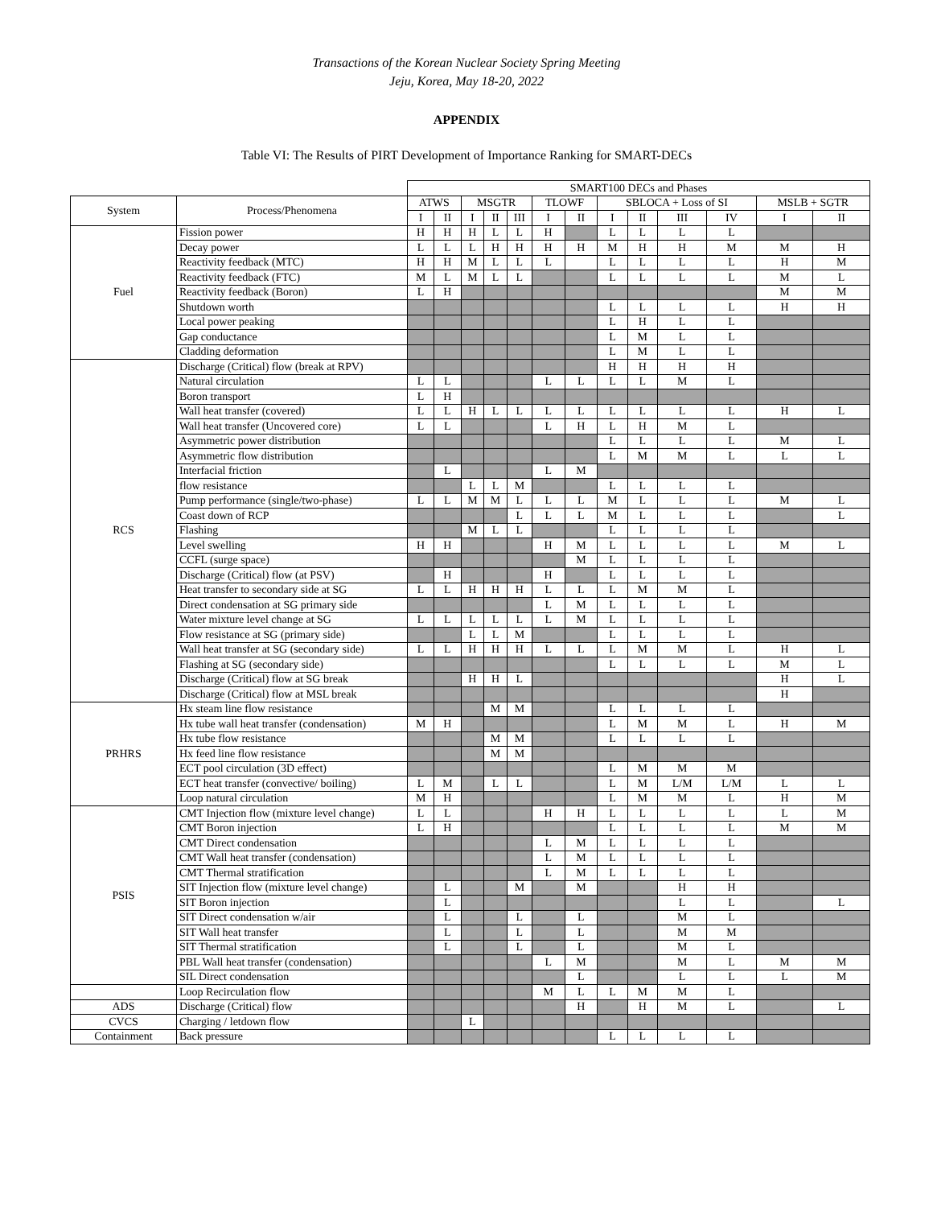Transactions of the Korean Nuclear Society Spring Meeting
Jeju, Korea, May 18-20, 2022
APPENDIX
Table VI: The Results of PIRT Development of Importance Ranking for SMART-DECs
| | | SMART100 DECs and Phases | | | | | | | | | | | | |
| System | Process/Phenomena | ATWS | | MSGTR | | | TLOWF | | SBLOCA + Loss of SI | | | | MSLB + SGTR | |
| | | I | II | I | II | III | I | II | I | II | III | IV | I | II |
| Fuel | Fission power | H | H | H | L | L | H | | L | L | L | L | | |
| | Decay power | L | L | L | H | H | H | H | M | H | H | M | M | H |
| | Reactivity feedback (MTC) | H | H | M | L | L | L | | L | L | L | L | H | M |
| | Reactivity feedback (FTC) | M | L | M | L | L | | | L | L | L | L | M | L |
| | Reactivity feedback (Boron) | L | H | | | | | | | | | | M | M |
| | Shutdown worth | | | | | | | | L | L | L | L | H | H |
| | Local power peaking | | | | | | | | L | H | L | L | | |
| | Gap conductance | | | | | | | | L | M | L | L | | |
| | Cladding deformation | | | | | | | | L | M | L | L | | |
| RCS | Discharge (Critical) flow (break at RPV) | | | | | | | | H | H | H | H | | |
| | Natural circulation | L | L | | | | L | L | L | L | M | L | | |
| | Boron transport | L | H | | | | | | | | | | | |
| | Wall heat transfer (covered) | L | L | H | L | L | L | L | L | L | L | L | H | L |
| | Wall heat transfer (Uncovered core) | L | L | | | | L | H | L | H | M | L | | |
| | Asymmetric power distribution | | | | | | | | L | L | L | L | M | L |
| | Asymmetric flow distribution | | | | | | | | L | M | M | L | L | L |
| | Interfacial friction | | L | | | | L | M | | | | | | |
| | flow resistance | | | L | L | M | | | L | L | L | L | | |
| | Pump performance (single/two-phase) | L | L | M | M | L | L | L | M | L | L | L | M | L |
| | Coast down of RCP | | | | | L | L | L | M | L | L | L | | L |
| | Flashing | | | M | L | L | | | L | L | L | L | | |
| | Level swelling | H | H | | | | H | M | L | L | L | L | M | L |
| | CCFL (surge space) | | | | | | | M | L | L | L | L | | |
| | Discharge (Critical) flow (at PSV) | | H | | | | H | | L | L | L | L | | |
| | Heat transfer to secondary side at SG | L | L | H | H | H | L | L | L | M | M | L | | |
| | Direct condensation at SG primary side | | | | | | L | M | L | L | L | L | | |
| | Water mixture level change at SG | L | L | L | L | L | L | M | L | L | L | L | | |
| | Flow resistance at SG (primary side) | | | L | L | M | | | L | L | L | L | | |
| | Wall heat transfer at SG (secondary side) | L | L | H | H | H | L | L | L | M | M | L | H | L |
| | Flashing at SG (secondary side) | | | | | | | | L | L | L | L | M | L |
| | Discharge (Critical) flow at SG break | | | H | H | L | | | | | | | H | L |
| | Discharge (Critical) flow at MSL break | | | | | | | | | | | | H | |
| PRHRS | Hx steam line flow resistance | | | | M | M | | | L | L | L | L | | |
| | Hx tube wall heat transfer (condensation) | M | H | | | | | | L | M | M | L | H | M |
| | Hx tube flow resistance | | | | M | M | | | L | L | L | L | | |
| | Hx feed line flow resistance | | | | M | M | | | | | | | | |
| | ECT pool circulation (3D effect) | | | | | | | | L | M | M | M | | |
| | ECT heat transfer (convective/ boiling) | L | M | | L | L | | | L | M | L/M | L/M | L | L |
| | Loop natural circulation | M | H | | | | | | L | M | M | L | H | M |
| PSIS | CMT Injection flow (mixture level change) | L | L | | | | H | H | L | L | L | L | L | M |
| | CMT Boron injection | L | H | | | | | | L | L | L | L | M | M |
| | CMT Direct condensation | | | | | | L | M | L | L | L | L | | |
| | CMT Wall heat transfer (condensation) | | | | | | L | M | L | L | L | L | | |
| | CMT Thermal stratification | | | | | | L | M | L | L | L | L | | |
| | SIT Injection flow (mixture level change) | | L | | | M | | M | | | H | H | | |
| | SIT Boron injection | | L | | | | | | | | L | L | | L |
| | SIT Direct condensation w/air | | L | | | L | | L | | | M | L | | |
| | SIT Wall heat transfer | | L | | | L | | L | | | M | M | | |
| | SIT Thermal stratification | | L | | | L | | L | | | M | L | | |
| | PBL Wall heat transfer (condensation) | | | | | | L | M | | | M | L | M | M |
| | SIL Direct condensation | | | | | | | L | | | L | L | L | M |
| | Loop Recirculation flow | | | | | | M | L | L | M | M | L | | |
| ADS | Discharge (Critical) flow | | | | | | | H | | H | M | L | | L |
| CVCS | Charging / letdown flow | | | L | | | | | | | | | | |
| Containment | Back pressure | | | | | | | | L | L | L | L | | |